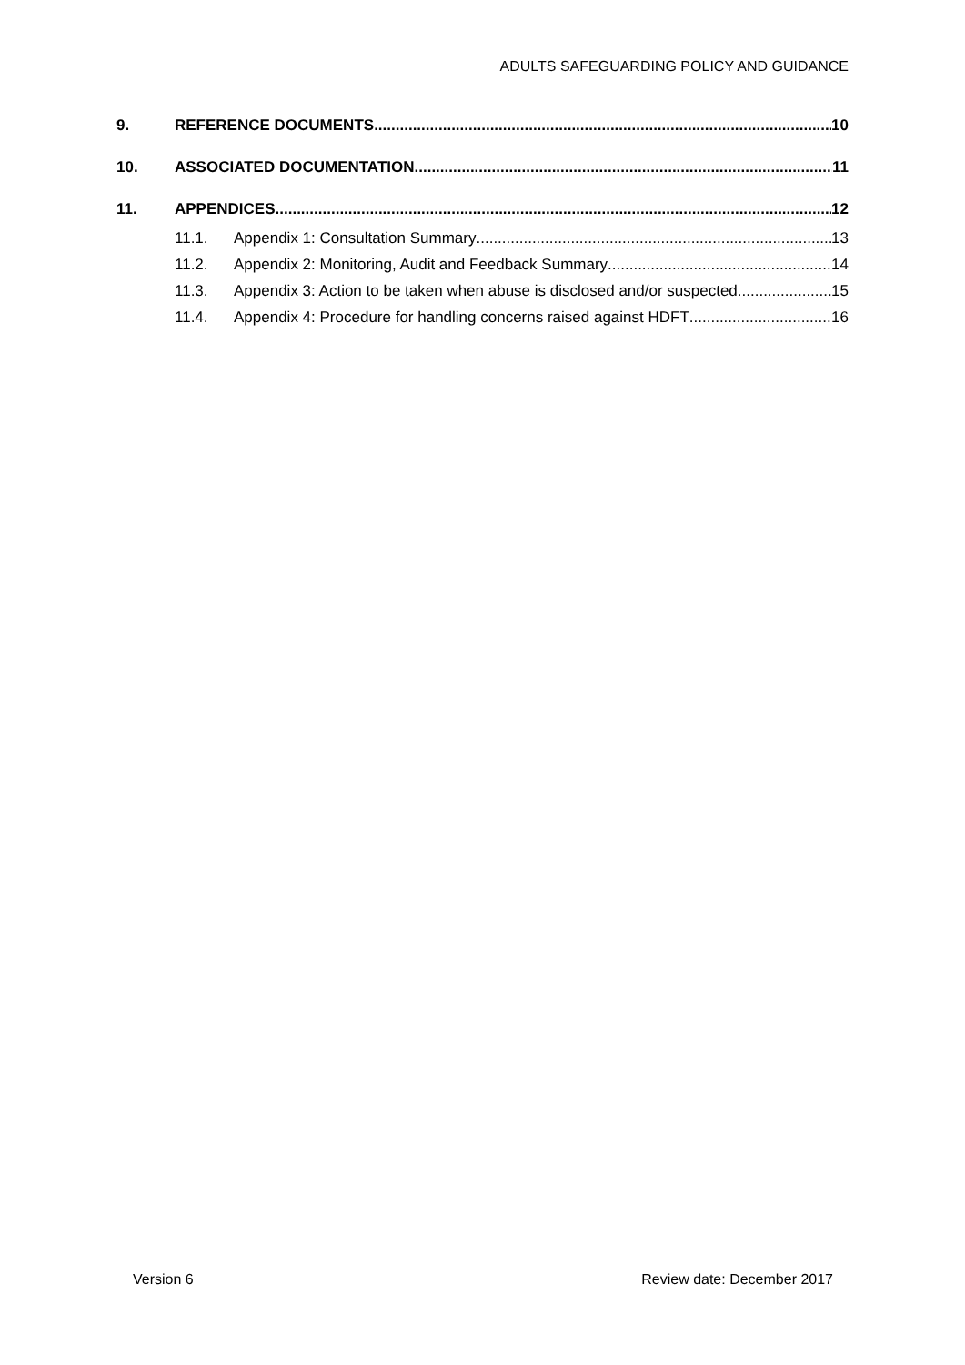ADULTS SAFEGUARDING POLICY AND GUIDANCE
9. REFERENCE DOCUMENTS 10
10. ASSOCIATED DOCUMENTATION 11
11. APPENDICES 12
11.1. Appendix 1: Consultation Summary 13
11.2. Appendix 2: Monitoring, Audit and Feedback Summary 14
11.3. Appendix 3: Action to be taken when abuse is disclosed and/or suspected 15
11.4. Appendix 4: Procedure for handling concerns raised against HDFT 16
Version 6 Review date: December 2017